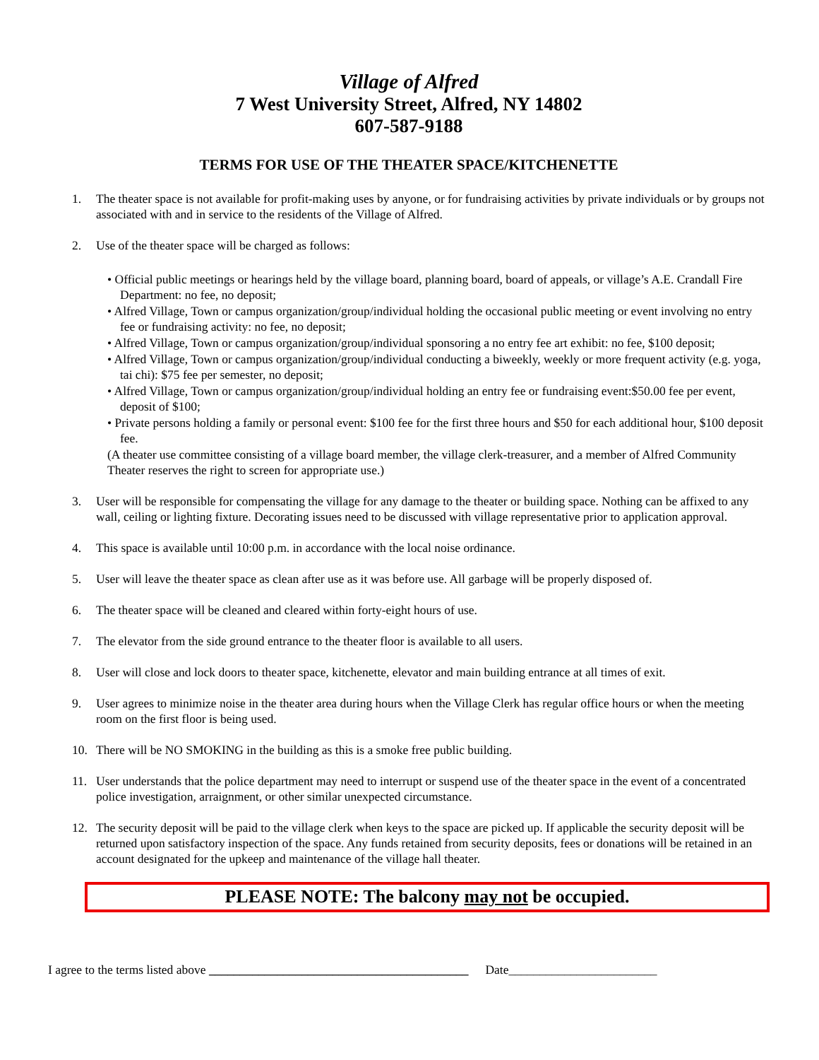Village of Alfred
7 West University Street, Alfred, NY 14802
607-587-9188
TERMS FOR USE OF THE THEATER SPACE/KITCHENETTE
1. The theater space is not available for profit-making uses by anyone, or for fundraising activities by private individuals or by groups not associated with and in service to the residents of the Village of Alfred.
2. Use of the theater space will be charged as follows:
• Official public meetings or hearings held by the village board, planning board, board of appeals, or village’s A.E. Crandall Fire Department: no fee, no deposit;
• Alfred Village, Town or campus organization/group/individual holding the occasional public meeting or event involving no entry fee or fundraising activity: no fee, no deposit;
• Alfred Village, Town or campus organization/group/individual sponsoring a no entry fee art exhibit: no fee, $100 deposit;
• Alfred Village, Town or campus organization/group/individual conducting a biweekly, weekly or more frequent activity (e.g. yoga, tai chi): $75 fee per semester, no deposit;
• Alfred Village, Town or campus organization/group/individual holding an entry fee or fundraising event:$50.00 fee per event, deposit of $100;
• Private persons holding a family or personal event: $100 fee for the first three hours and $50 for each additional hour, $100 deposit fee.
(A theater use committee consisting of a village board member, the village clerk-treasurer, and a member of Alfred Community Theater reserves the right to screen for appropriate use.)
3. User will be responsible for compensating the village for any damage to the theater or building space. Nothing can be affixed to any wall, ceiling or lighting fixture. Decorating issues need to be discussed with village representative prior to application approval.
4. This space is available until 10:00 p.m. in accordance with the local noise ordinance.
5. User will leave the theater space as clean after use as it was before use. All garbage will be properly disposed of.
6. The theater space will be cleaned and cleared within forty-eight hours of use.
7. The elevator from the side ground entrance to the theater floor is available to all users.
8. User will close and lock doors to theater space, kitchenette, elevator and main building entrance at all times of exit.
9. User agrees to minimize noise in the theater area during hours when the Village Clerk has regular office hours or when the meeting room on the first floor is being used.
10. There will be NO SMOKING in the building as this is a smoke free public building.
11. User understands that the police department may need to interrupt or suspend use of the theater space in the event of a concentrated police investigation, arraignment, or other similar unexpected circumstance.
12. The security deposit will be paid to the village clerk when keys to the space are picked up. If applicable the security deposit will be returned upon satisfactory inspection of the space. Any funds retained from security deposits, fees or donations will be retained in an account designated for the upkeep and maintenance of the village hall theater.
PLEASE NOTE: The balcony may not be occupied.
I agree to the terms listed above __________________________________________ Date________________________